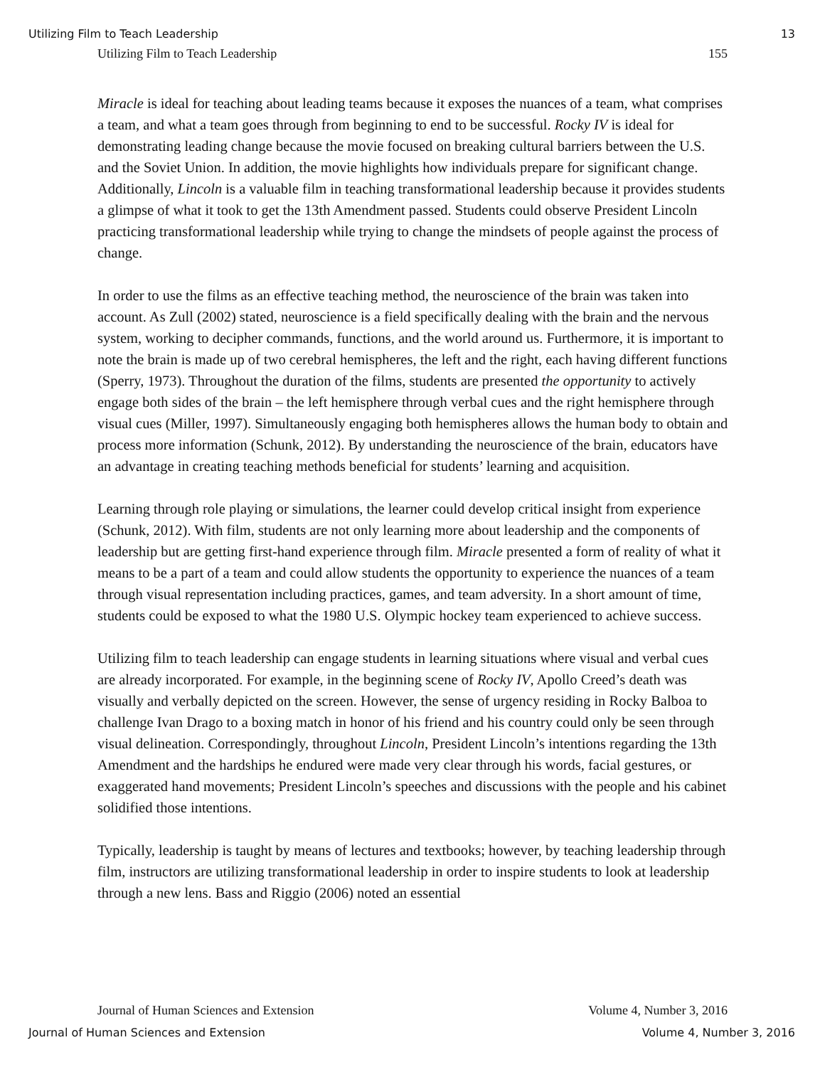Utilizing Film to Teach Leadership 13
Utilizing Film to Teach Leadership 155
Miracle is ideal for teaching about leading teams because it exposes the nuances of a team, what comprises a team, and what a team goes through from beginning to end to be successful. Rocky IV is ideal for demonstrating leading change because the movie focused on breaking cultural barriers between the U.S. and the Soviet Union. In addition, the movie highlights how individuals prepare for significant change. Additionally, Lincoln is a valuable film in teaching transformational leadership because it provides students a glimpse of what it took to get the 13th Amendment passed. Students could observe President Lincoln practicing transformational leadership while trying to change the mindsets of people against the process of change.
In order to use the films as an effective teaching method, the neuroscience of the brain was taken into account. As Zull (2002) stated, neuroscience is a field specifically dealing with the brain and the nervous system, working to decipher commands, functions, and the world around us. Furthermore, it is important to note the brain is made up of two cerebral hemispheres, the left and the right, each having different functions (Sperry, 1973). Throughout the duration of the films, students are presented the opportunity to actively engage both sides of the brain – the left hemisphere through verbal cues and the right hemisphere through visual cues (Miller, 1997). Simultaneously engaging both hemispheres allows the human body to obtain and process more information (Schunk, 2012). By understanding the neuroscience of the brain, educators have an advantage in creating teaching methods beneficial for students’ learning and acquisition.
Learning through role playing or simulations, the learner could develop critical insight from experience (Schunk, 2012). With film, students are not only learning more about leadership and the components of leadership but are getting first-hand experience through film. Miracle presented a form of reality of what it means to be a part of a team and could allow students the opportunity to experience the nuances of a team through visual representation including practices, games, and team adversity. In a short amount of time, students could be exposed to what the 1980 U.S. Olympic hockey team experienced to achieve success.
Utilizing film to teach leadership can engage students in learning situations where visual and verbal cues are already incorporated. For example, in the beginning scene of Rocky IV, Apollo Creed’s death was visually and verbally depicted on the screen. However, the sense of urgency residing in Rocky Balboa to challenge Ivan Drago to a boxing match in honor of his friend and his country could only be seen through visual delineation. Correspondingly, throughout Lincoln, President Lincoln’s intentions regarding the 13th Amendment and the hardships he endured were made very clear through his words, facial gestures, or exaggerated hand movements; President Lincoln’s speeches and discussions with the people and his cabinet solidified those intentions.
Typically, leadership is taught by means of lectures and textbooks; however, by teaching leadership through film, instructors are utilizing transformational leadership in order to inspire students to look at leadership through a new lens. Bass and Riggio (2006) noted an essential
Journal of Human Sciences and Extension Volume 4, Number 3, 2016
Journal of Human Sciences and Extension Volume 4, Number 3, 2016